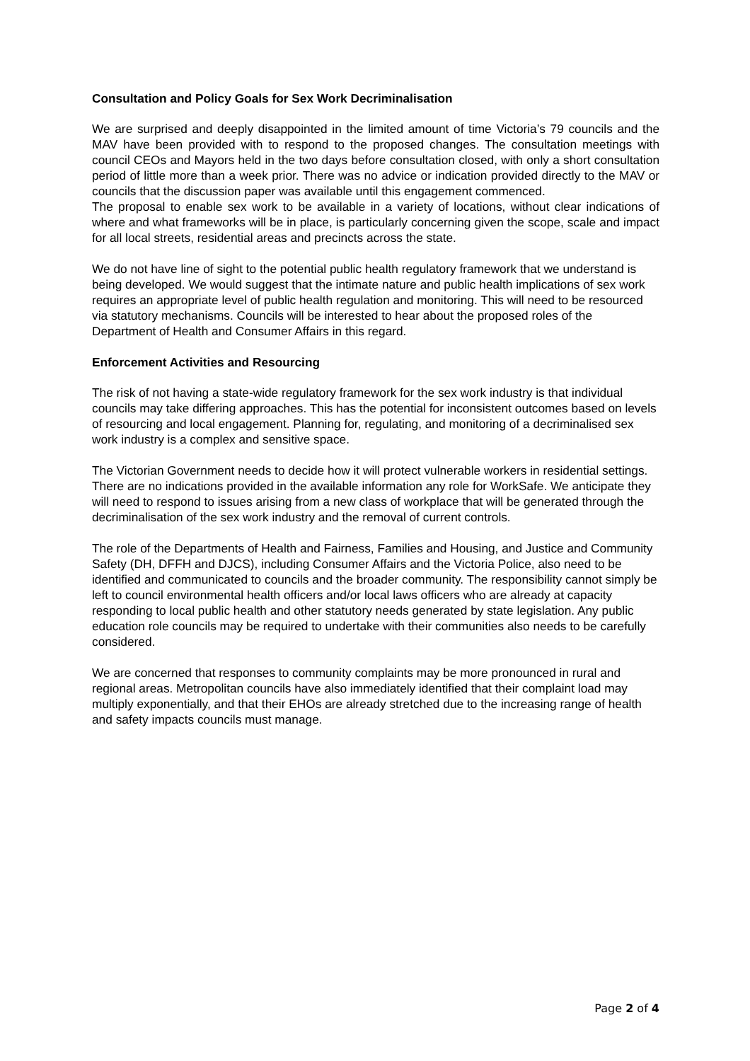Consultation and Policy Goals for Sex Work Decriminalisation
We are surprised and deeply disappointed in the limited amount of time Victoria’s 79 councils and the MAV have been provided with to respond to the proposed changes. The consultation meetings with council CEOs and Mayors held in the two days before consultation closed, with only a short consultation period of little more than a week prior. There was no advice or indication provided directly to the MAV or councils that the discussion paper was available until this engagement commenced.
The proposal to enable sex work to be available in a variety of locations, without clear indications of where and what frameworks will be in place, is particularly concerning given the scope, scale and impact for all local streets, residential areas and precincts across the state.
We do not have line of sight to the potential public health regulatory framework that we understand is being developed. We would suggest that the intimate nature and public health implications of sex work requires an appropriate level of public health regulation and monitoring. This will need to be resourced via statutory mechanisms. Councils will be interested to hear about the proposed roles of the Department of Health and Consumer Affairs in this regard.
Enforcement Activities and Resourcing
The risk of not having a state-wide regulatory framework for the sex work industry is that individual councils may take differing approaches. This has the potential for inconsistent outcomes based on levels of resourcing and local engagement. Planning for, regulating, and monitoring of a decriminalised sex work industry is a complex and sensitive space.
The Victorian Government needs to decide how it will protect vulnerable workers in residential settings. There are no indications provided in the available information any role for WorkSafe. We anticipate they will need to respond to issues arising from a new class of workplace that will be generated through the decriminalisation of the sex work industry and the removal of current controls.
The role of the Departments of Health and Fairness, Families and Housing, and Justice and Community Safety (DH, DFFH and DJCS), including Consumer Affairs and the Victoria Police, also need to be identified and communicated to councils and the broader community. The responsibility cannot simply be left to council environmental health officers and/or local laws officers who are already at capacity responding to local public health and other statutory needs generated by state legislation. Any public education role councils may be required to undertake with their communities also needs to be carefully considered.
We are concerned that responses to community complaints may be more pronounced in rural and regional areas. Metropolitan councils have also immediately identified that their complaint load may multiply exponentially, and that their EHOs are already stretched due to the increasing range of health and safety impacts councils must manage.
Page 2 of 4